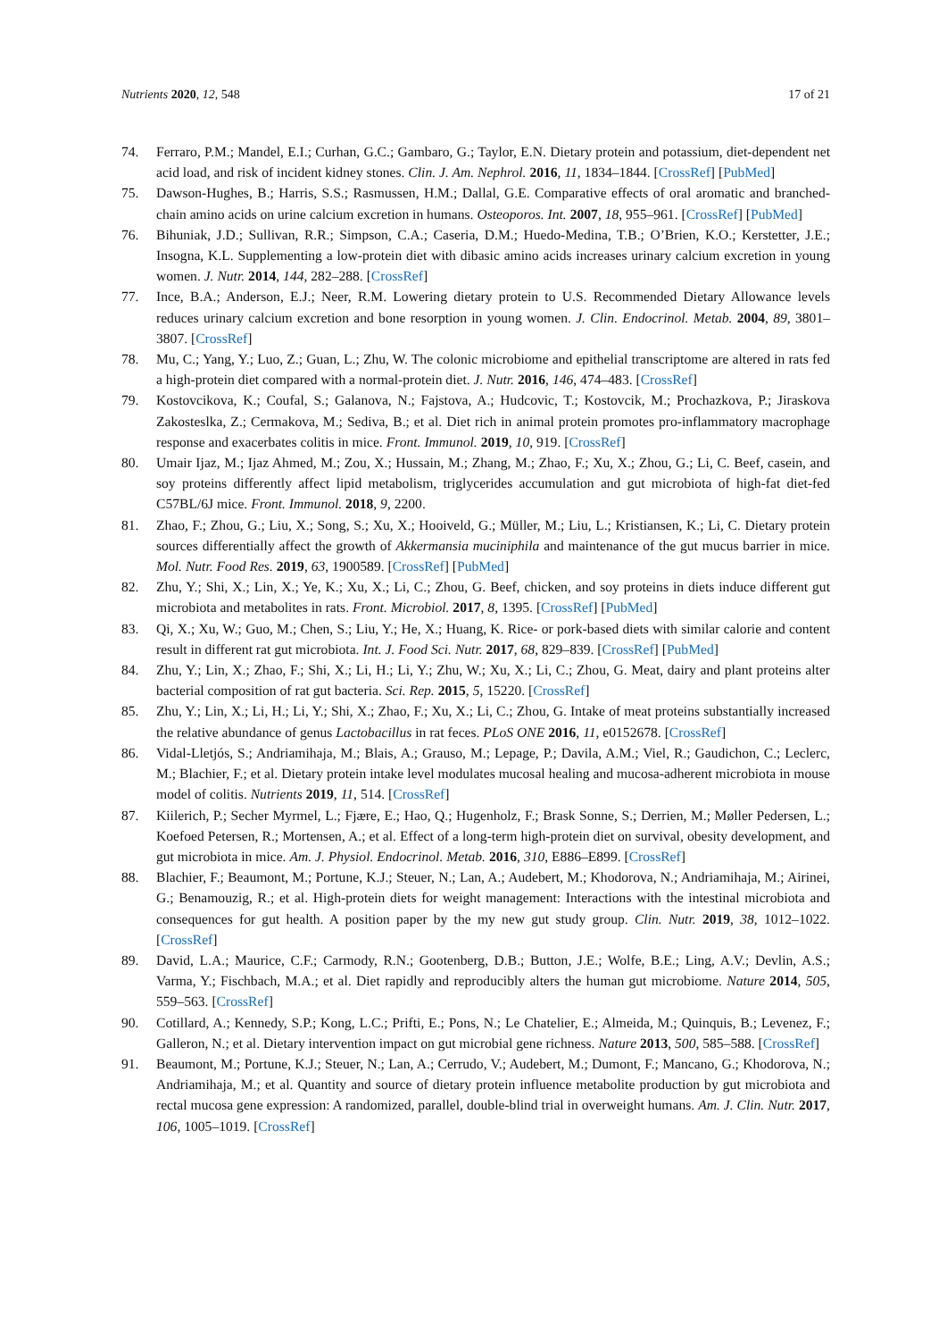Nutrients 2020, 12, 548 17 of 21
74. Ferraro, P.M.; Mandel, E.I.; Curhan, G.C.; Gambaro, G.; Taylor, E.N. Dietary protein and potassium, diet-dependent net acid load, and risk of incident kidney stones. Clin. J. Am. Nephrol. 2016, 11, 1834–1844. [CrossRef] [PubMed]
75. Dawson-Hughes, B.; Harris, S.S.; Rasmussen, H.M.; Dallal, G.E. Comparative effects of oral aromatic and branched-chain amino acids on urine calcium excretion in humans. Osteoporos. Int. 2007, 18, 955–961. [CrossRef] [PubMed]
76. Bihuniak, J.D.; Sullivan, R.R.; Simpson, C.A.; Caseria, D.M.; Huedo-Medina, T.B.; O’Brien, K.O.; Kerstetter, J.E.; Insogna, K.L. Supplementing a low-protein diet with dibasic amino acids increases urinary calcium excretion in young women. J. Nutr. 2014, 144, 282–288. [CrossRef]
77. Ince, B.A.; Anderson, E.J.; Neer, R.M. Lowering dietary protein to U.S. Recommended Dietary Allowance levels reduces urinary calcium excretion and bone resorption in young women. J. Clin. Endocrinol. Metab. 2004, 89, 3801–3807. [CrossRef]
78. Mu, C.; Yang, Y.; Luo, Z.; Guan, L.; Zhu, W. The colonic microbiome and epithelial transcriptome are altered in rats fed a high-protein diet compared with a normal-protein diet. J. Nutr. 2016, 146, 474–483. [CrossRef]
79. Kostovcikova, K.; Coufal, S.; Galanova, N.; Fajstova, A.; Hudcovic, T.; Kostovcik, M.; Prochazkova, P.; Jiraskova Zakosteslka, Z.; Cermakova, M.; Sediva, B.; et al. Diet rich in animal protein promotes pro-inflammatory macrophage response and exacerbates colitis in mice. Front. Immunol. 2019, 10, 919. [CrossRef]
80. Umair Ijaz, M.; Ijaz Ahmed, M.; Zou, X.; Hussain, M.; Zhang, M.; Zhao, F.; Xu, X.; Zhou, G.; Li, C. Beef, casein, and soy proteins differently affect lipid metabolism, triglycerides accumulation and gut microbiota of high-fat diet-fed C57BL/6J mice. Front. Immunol. 2018, 9, 2200.
81. Zhao, F.; Zhou, G.; Liu, X.; Song, S.; Xu, X.; Hooiveld, G.; Müller, M.; Liu, L.; Kristiansen, K.; Li, C. Dietary protein sources differentially affect the growth of Akkermansia muciniphila and maintenance of the gut mucus barrier in mice. Mol. Nutr. Food Res. 2019, 63, 1900589. [CrossRef] [PubMed]
82. Zhu, Y.; Shi, X.; Lin, X.; Ye, K.; Xu, X.; Li, C.; Zhou, G. Beef, chicken, and soy proteins in diets induce different gut microbiota and metabolites in rats. Front. Microbiol. 2017, 8, 1395. [CrossRef] [PubMed]
83. Qi, X.; Xu, W.; Guo, M.; Chen, S.; Liu, Y.; He, X.; Huang, K. Rice- or pork-based diets with similar calorie and content result in different rat gut microbiota. Int. J. Food Sci. Nutr. 2017, 68, 829–839. [CrossRef] [PubMed]
84. Zhu, Y.; Lin, X.; Zhao, F.; Shi, X.; Li, H.; Li, Y.; Zhu, W.; Xu, X.; Li, C.; Zhou, G. Meat, dairy and plant proteins alter bacterial composition of rat gut bacteria. Sci. Rep. 2015, 5, 15220. [CrossRef]
85. Zhu, Y.; Lin, X.; Li, H.; Li, Y.; Shi, X.; Zhao, F.; Xu, X.; Li, C.; Zhou, G. Intake of meat proteins substantially increased the relative abundance of genus Lactobacillus in rat feces. PLoS ONE 2016, 11, e0152678. [CrossRef]
86. Vidal-Lletjós, S.; Andriamihaja, M.; Blais, A.; Grauso, M.; Lepage, P.; Davila, A.M.; Viel, R.; Gaudichon, C.; Leclerc, M.; Blachier, F.; et al. Dietary protein intake level modulates mucosal healing and mucosa-adherent microbiota in mouse model of colitis. Nutrients 2019, 11, 514. [CrossRef]
87. Kiilerich, P.; Secher Myrmel, L.; Fjære, E.; Hao, Q.; Hugenholz, F.; Brask Sonne, S.; Derrien, M.; Møller Pedersen, L.; Koefoed Petersen, R.; Mortensen, A.; et al. Effect of a long-term high-protein diet on survival, obesity development, and gut microbiota in mice. Am. J. Physiol. Endocrinol. Metab. 2016, 310, E886–E899. [CrossRef]
88. Blachier, F.; Beaumont, M.; Portune, K.J.; Steuer, N.; Lan, A.; Audebert, M.; Khodorova, N.; Andriamihaja, M.; Airinei, G.; Benamouzig, R.; et al. High-protein diets for weight management: Interactions with the intestinal microbiota and consequences for gut health. A position paper by the my new gut study group. Clin. Nutr. 2019, 38, 1012–1022. [CrossRef]
89. David, L.A.; Maurice, C.F.; Carmody, R.N.; Gootenberg, D.B.; Button, J.E.; Wolfe, B.E.; Ling, A.V.; Devlin, A.S.; Varma, Y.; Fischbach, M.A.; et al. Diet rapidly and reproducibly alters the human gut microbiome. Nature 2014, 505, 559–563. [CrossRef]
90. Cotillard, A.; Kennedy, S.P.; Kong, L.C.; Prifti, E.; Pons, N.; Le Chatelier, E.; Almeida, M.; Quinquis, B.; Levenez, F.; Galleron, N.; et al. Dietary intervention impact on gut microbial gene richness. Nature 2013, 500, 585–588. [CrossRef]
91. Beaumont, M.; Portune, K.J.; Steuer, N.; Lan, A.; Cerrudo, V.; Audebert, M.; Dumont, F.; Mancano, G.; Khodorova, N.; Andriamihaja, M.; et al. Quantity and source of dietary protein influence metabolite production by gut microbiota and rectal mucosa gene expression: A randomized, parallel, double-blind trial in overweight humans. Am. J. Clin. Nutr. 2017, 106, 1005–1019. [CrossRef]